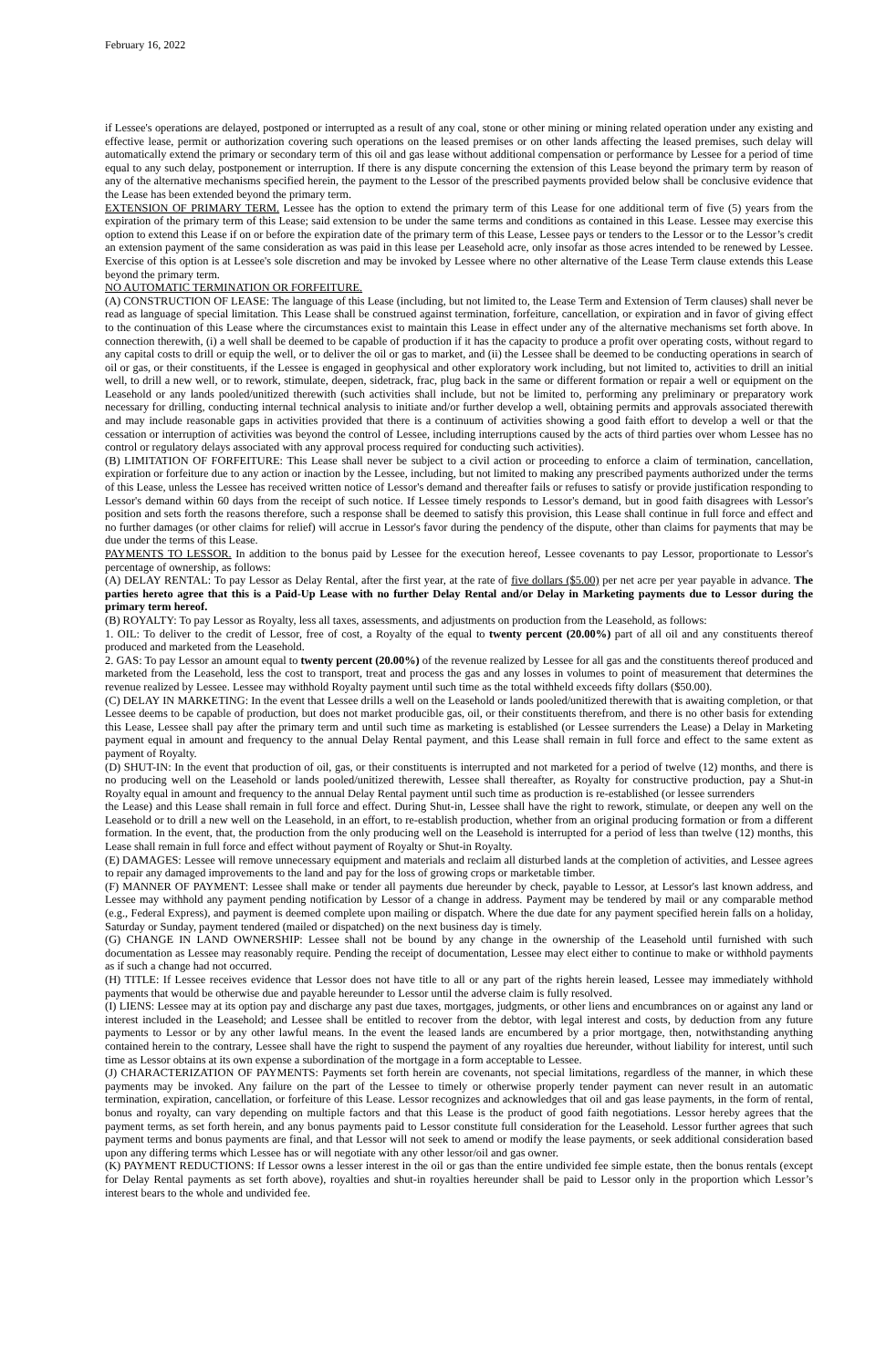February 16, 2022
if Lessee's operations are delayed, postponed or interrupted as a result of any coal, stone or other mining or mining related operation under any existing and effective lease, permit or authorization covering such operations on the leased premises or on other lands affecting the leased premises, such delay will automatically extend the primary or secondary term of this oil and gas lease without additional compensation or performance by Lessee for a period of time equal to any such delay, postponement or interruption. If there is any dispute concerning the extension of this Lease beyond the primary term by reason of any of the alternative mechanisms specified herein, the payment to the Lessor of the prescribed payments provided below shall be conclusive evidence that the Lease has been extended beyond the primary term.
EXTENSION OF PRIMARY TERM. Lessee has the option to extend the primary term of this Lease for one additional term of five (5) years from the expiration of the primary term of this Lease; said extension to be under the same terms and conditions as contained in this Lease. Lessee may exercise this option to extend this Lease if on or before the expiration date of the primary term of this Lease, Lessee pays or tenders to the Lessor or to the Lessor’s credit an extension payment of the same consideration as was paid in this lease per Leasehold acre, only insofar as those acres intended to be renewed by Lessee. Exercise of this option is at Lessee's sole discretion and may be invoked by Lessee where no other alternative of the Lease Term clause extends this Lease beyond the primary term.
NO AUTOMATIC TERMINATION OR FORFEITURE.
(A) CONSTRUCTION OF LEASE: The language of this Lease (including, but not limited to, the Lease Term and Extension of Term clauses) shall never be read as language of special limitation. This Lease shall be construed against termination, forfeiture, cancellation, or expiration and in favor of giving effect to the continuation of this Lease where the circumstances exist to maintain this Lease in effect under any of the alternative mechanisms set forth above. In connection therewith, (i) a well shall be deemed to be capable of production if it has the capacity to produce a profit over operating costs, without regard to any capital costs to drill or equip the well, or to deliver the oil or gas to market, and (ii) the Lessee shall be deemed to be conducting operations in search of oil or gas, or their constituents, if the Lessee is engaged in geophysical and other exploratory work including, but not limited to, activities to drill an initial well, to drill a new well, or to rework, stimulate, deepen, sidetrack, frac, plug back in the same or different formation or repair a well or equipment on the Leasehold or any lands pooled/unitized therewith (such activities shall include, but not be limited to, performing any preliminary or preparatory work necessary for drilling, conducting internal technical analysis to initiate and/or further develop a well, obtaining permits and approvals associated therewith and may include reasonable gaps in activities provided that there is a continuum of activities showing a good faith effort to develop a well or that the cessation or interruption of activities was beyond the control of Lessee, including interruptions caused by the acts of third parties over whom Lessee has no control or regulatory delays associated with any approval process required for conducting such activities).
(B) LIMITATION OF FORFEITURE: This Lease shall never be subject to a civil action or proceeding to enforce a claim of termination, cancellation, expiration or forfeiture due to any action or inaction by the Lessee, including, but not limited to making any prescribed payments authorized under the terms of this Lease, unless the Lessee has received written notice of Lessor's demand and thereafter fails or refuses to satisfy or provide justification responding to Lessor's demand within 60 days from the receipt of such notice. If Lessee timely responds to Lessor's demand, but in good faith disagrees with Lessor's position and sets forth the reasons therefore, such a response shall be deemed to satisfy this provision, this Lease shall continue in full force and effect and no further damages (or other claims for relief) will accrue in Lessor's favor during the pendency of the dispute, other than claims for payments that may be due under the terms of this Lease.
PAYMENTS TO LESSOR. In addition to the bonus paid by Lessee for the execution hereof, Lessee covenants to pay Lessor, proportionate to Lessor's percentage of ownership, as follows:
(A) DELAY RENTAL: To pay Lessor as Delay Rental, after the first year, at the rate of five dollars ($5.00) per net acre per year payable in advance. The parties hereto agree that this is a Paid-Up Lease with no further Delay Rental and/or Delay in Marketing payments due to Lessor during the primary term hereof.
(B) ROYALTY: To pay Lessor as Royalty, less all taxes, assessments, and adjustments on production from the Leasehold, as follows:
1. OIL: To deliver to the credit of Lessor, free of cost, a Royalty of the equal to twenty percent (20.00%) part of all oil and any constituents thereof produced and marketed from the Leasehold.
2. GAS: To pay Lessor an amount equal to twenty percent (20.00%) of the revenue realized by Lessee for all gas and the constituents thereof produced and marketed from the Leasehold, less the cost to transport, treat and process the gas and any losses in volumes to point of measurement that determines the revenue realized by Lessee. Lessee may withhold Royalty payment until such time as the total withheld exceeds fifty dollars ($50.00).
(C) DELAY IN MARKETING: In the event that Lessee drills a well on the Leasehold or lands pooled/unitized therewith that is awaiting completion, or that Lessee deems to be capable of production, but does not market producible gas, oil, or their constituents therefrom, and there is no other basis for extending this Lease, Lessee shall pay after the primary term and until such time as marketing is established (or Lessee surrenders the Lease) a Delay in Marketing payment equal in amount and frequency to the annual Delay Rental payment, and this Lease shall remain in full force and effect to the same extent as payment of Royalty.
(D) SHUT-IN: In the event that production of oil, gas, or their constituents is interrupted and not marketed for a period of twelve (12) months, and there is no producing well on the Leasehold or lands pooled/unitized therewith, Lessee shall thereafter, as Royalty for constructive production, pay a Shut-in Royalty equal in amount and frequency to the annual Delay Rental payment until such time as production is re-established (or lessee surrenders
the Lease) and this Lease shall remain in full force and effect. During Shut-in, Lessee shall have the right to rework, stimulate, or deepen any well on the Leasehold or to drill a new well on the Leasehold, in an effort, to re-establish production, whether from an original producing formation or from a different formation. In the event, that, the production from the only producing well on the Leasehold is interrupted for a period of less than twelve (12) months, this Lease shall remain in full force and effect without payment of Royalty or Shut-in Royalty.
(E) DAMAGES: Lessee will remove unnecessary equipment and materials and reclaim all disturbed lands at the completion of activities, and Lessee agrees to repair any damaged improvements to the land and pay for the loss of growing crops or marketable timber.
(F) MANNER OF PAYMENT: Lessee shall make or tender all payments due hereunder by check, payable to Lessor, at Lessor's last known address, and Lessee may withhold any payment pending notification by Lessor of a change in address. Payment may be tendered by mail or any comparable method (e.g., Federal Express), and payment is deemed complete upon mailing or dispatch. Where the due date for any payment specified herein falls on a holiday, Saturday or Sunday, payment tendered (mailed or dispatched) on the next business day is timely.
(G) CHANGE IN LAND OWNERSHIP: Lessee shall not be bound by any change in the ownership of the Leasehold until furnished with such documentation as Lessee may reasonably require. Pending the receipt of documentation, Lessee may elect either to continue to make or withhold payments as if such a change had not occurred.
(H) TITLE: If Lessee receives evidence that Lessor does not have title to all or any part of the rights herein leased, Lessee may immediately withhold payments that would be otherwise due and payable hereunder to Lessor until the adverse claim is fully resolved.
(I) LIENS: Lessee may at its option pay and discharge any past due taxes, mortgages, judgments, or other liens and encumbrances on or against any land or interest included in the Leasehold; and Lessee shall be entitled to recover from the debtor, with legal interest and costs, by deduction from any future payments to Lessor or by any other lawful means. In the event the leased lands are encumbered by a prior mortgage, then, notwithstanding anything contained herein to the contrary, Lessee shall have the right to suspend the payment of any royalties due hereunder, without liability for interest, until such time as Lessor obtains at its own expense a subordination of the mortgage in a form acceptable to Lessee.
(J) CHARACTERIZATION OF PAYMENTS: Payments set forth herein are covenants, not special limitations, regardless of the manner, in which these payments may be invoked. Any failure on the part of the Lessee to timely or otherwise properly tender payment can never result in an automatic termination, expiration, cancellation, or forfeiture of this Lease. Lessor recognizes and acknowledges that oil and gas lease payments, in the form of rental, bonus and royalty, can vary depending on multiple factors and that this Lease is the product of good faith negotiations. Lessor hereby agrees that the payment terms, as set forth herein, and any bonus payments paid to Lessor constitute full consideration for the Leasehold. Lessor further agrees that such payment terms and bonus payments are final, and that Lessor will not seek to amend or modify the lease payments, or seek additional consideration based upon any differing terms which Lessee has or will negotiate with any other lessor/oil and gas owner.
(K) PAYMENT REDUCTIONS: If Lessor owns a lesser interest in the oil or gas than the entire undivided fee simple estate, then the bonus rentals (except for Delay Rental payments as set forth above), royalties and shut-in royalties hereunder shall be paid to Lessor only in the proportion which Lessor’s interest bears to the whole and undivided fee.